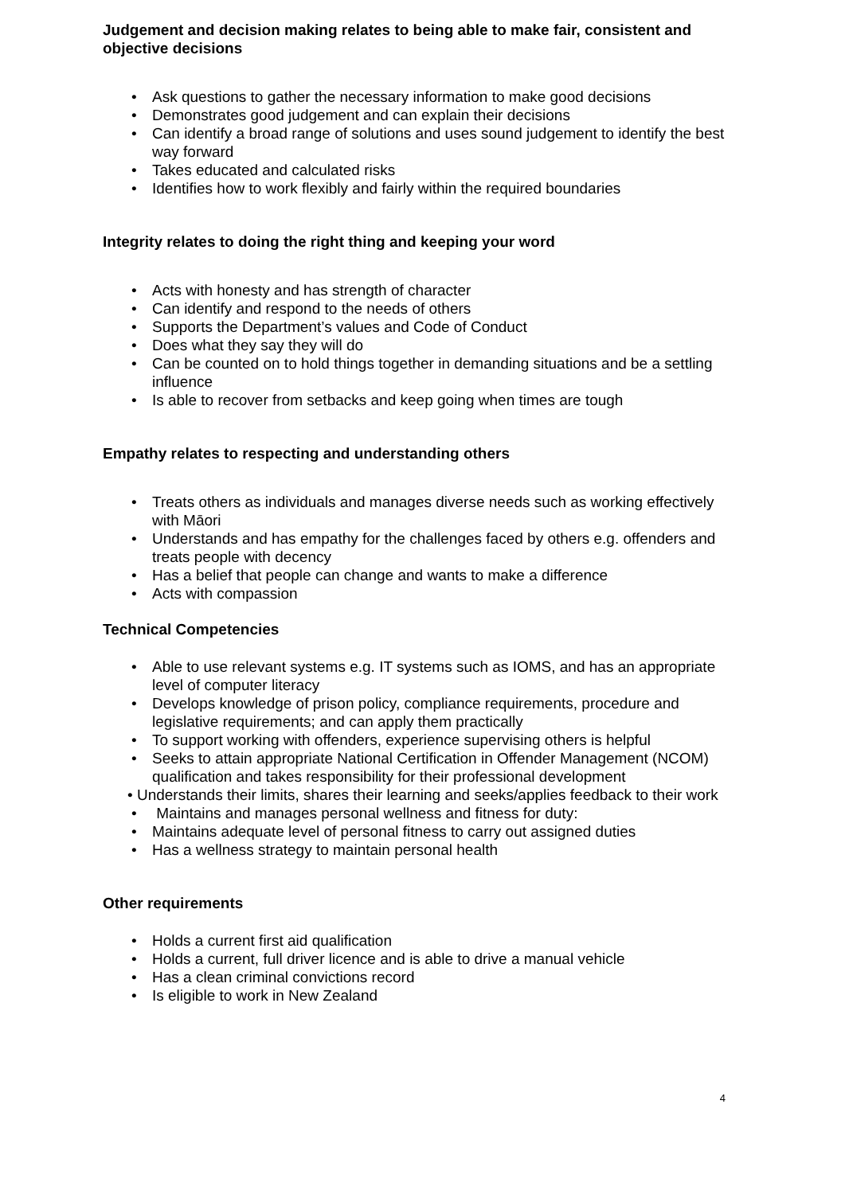Judgement and decision making relates to being able to make fair, consistent and objective decisions
• Ask questions to gather the necessary information to make good decisions
• Demonstrates good judgement and can explain their decisions
• Can identify a broad range of solutions and uses sound judgement to identify the best way forward
• Takes educated and calculated risks
• Identifies how to work flexibly and fairly within the required boundaries
Integrity relates to doing the right thing and keeping your word
• Acts with honesty and has strength of character
• Can identify and respond to the needs of others
• Supports the Department’s values and Code of Conduct
• Does what they say they will do
• Can be counted on to hold things together in demanding situations and be a settling influence
• Is able to recover from setbacks and keep going when times are tough
Empathy relates to respecting and understanding others
• Treats others as individuals and manages diverse needs such as working effectively with Māori
• Understands and has empathy for the challenges faced by others e.g. offenders and treats people with decency
• Has a belief that people can change and wants to make a difference
• Acts with compassion
Technical Competencies
• Able to use relevant systems e.g. IT systems such as IOMS, and has an appropriate level of computer literacy
• Develops knowledge of prison policy, compliance requirements, procedure and legislative requirements; and can apply them practically
• To support working with offenders, experience supervising others is helpful
• Seeks to attain appropriate National Certification in Offender Management (NCOM) qualification and takes responsibility for their professional development
• Understands their limits, shares their learning and seeks/applies feedback to their work
• Maintains and manages personal wellness and fitness for duty:
• Maintains adequate level of personal fitness to carry out assigned duties
• Has a wellness strategy to maintain personal health
Other requirements
• Holds a current first aid qualification
• Holds a current, full driver licence and is able to drive a manual vehicle
• Has a clean criminal convictions record
• Is eligible to work in New Zealand
4